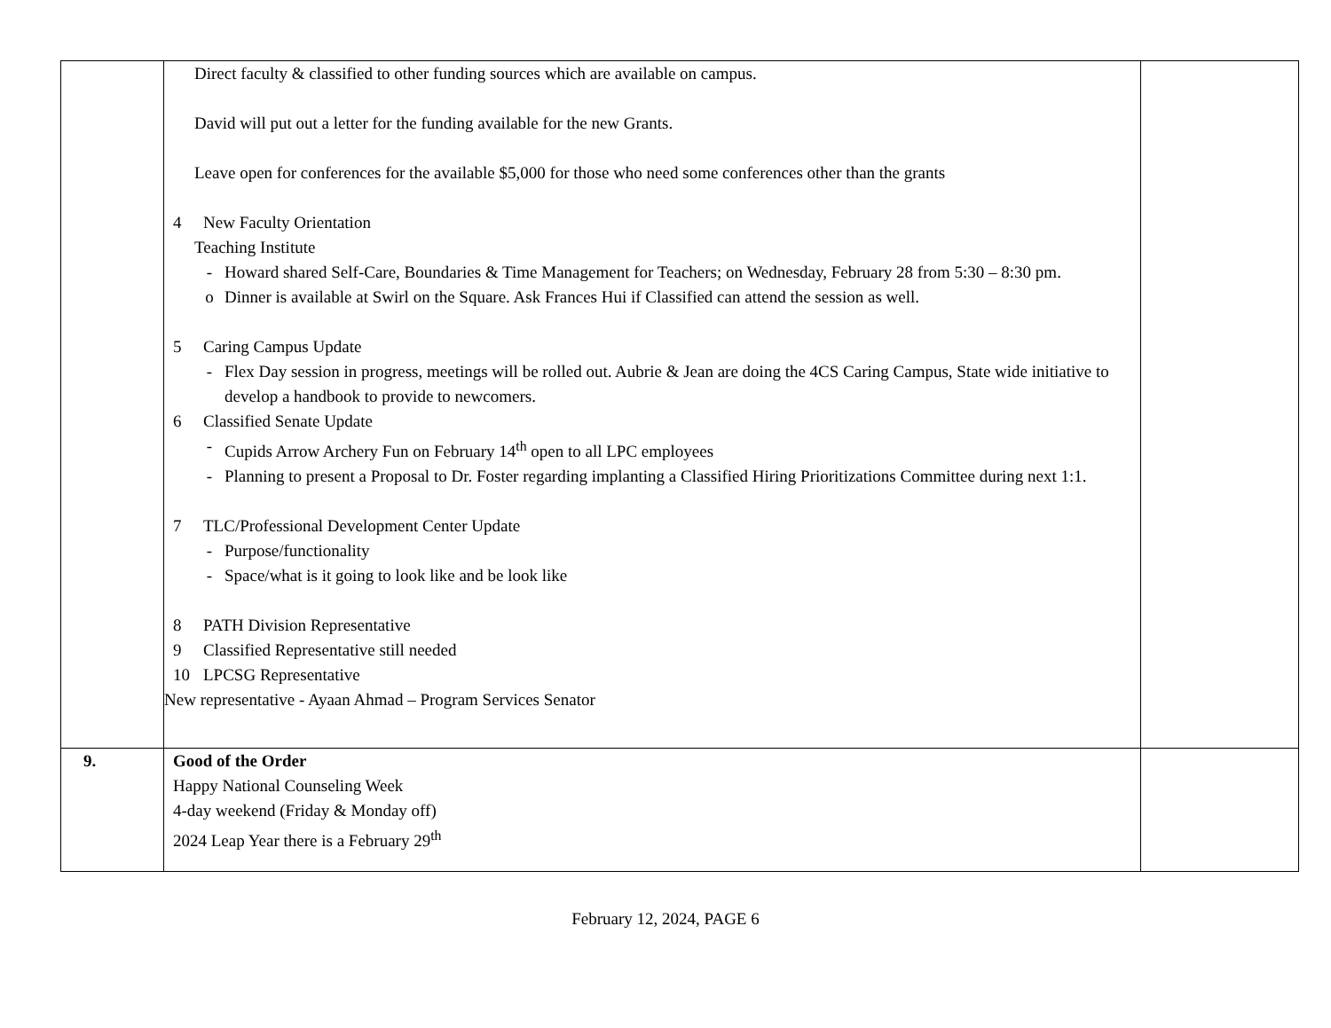| | Direct faculty & classified to other funding sources which are available on campus. David will put out a letter for the funding available for the new Grants. Leave open for conferences for the available $5,000 for those who need some conferences other than the grants 4 New Faculty Orientation Teaching Institute - Howard shared Self-Care, Boundaries & Time Management for Teachers; on Wednesday, February 28 from 5:30 – 8:30 pm. o Dinner is available at Swirl on the Square. Ask Frances Hui if Classified can attend the session as well. 5 Caring Campus Update - Flex Day session in progress, meetings will be rolled out. Aubrie & Jean are doing the 4CS Caring Campus, State wide initiative to develop a handbook to provide to newcomers. 6 Classified Senate Update - Cupids Arrow Archery Fun on February 14<sup>th</sup> open to all LPC employees - Planning to present a Proposal to Dr. Foster regarding implanting a Classified Hiring Prioritizations Committee during next 1:1. 7 TLC/Professional Development Center Update - Purpose/functionality - Space/what is it going to look like and be look like 8 PATH Division Representative 9 Classified Representative still needed 10 LPCSG Representative New representative - Ayaan Ahmad – Program Services Senator | |
| 9. | Good of the Order Happy National Counseling Week 4-day weekend (Friday & Monday off) 2024 Leap Year there is a February 29<sup>th</sup> | |
February 12, 2024, PAGE 6